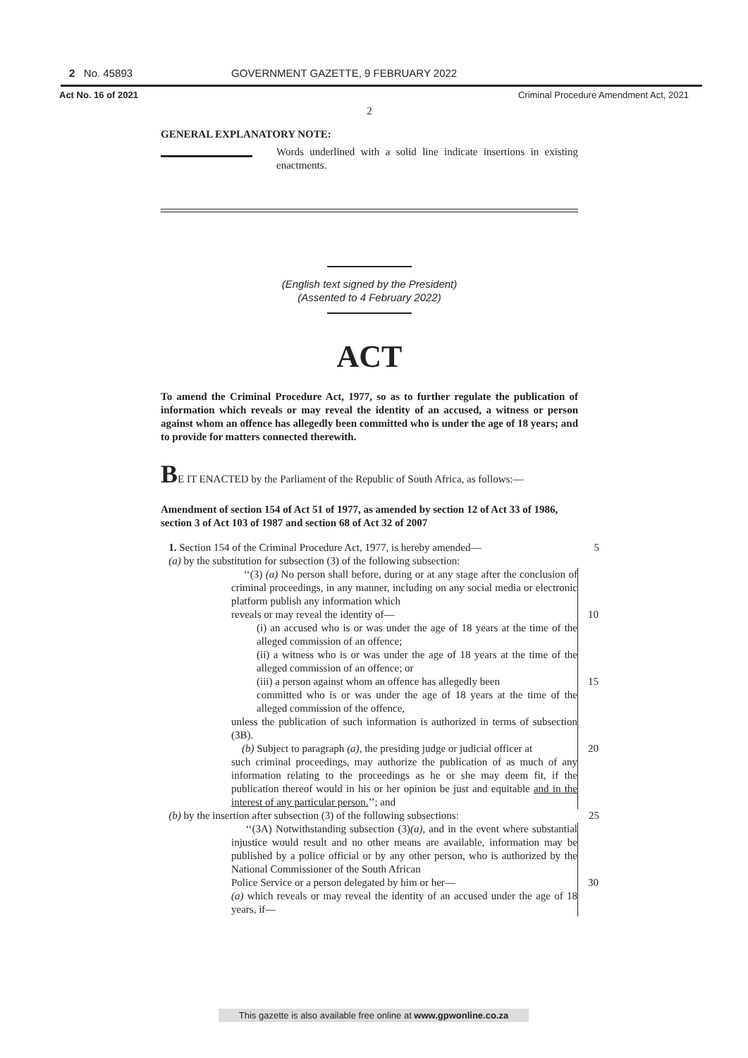2 No. 45893 GOVERNMENT GAZETTE, 9 FEBRUARY 2022
Act No. 16 of 2021 Criminal Procedure Amendment Act, 2021
2
GENERAL EXPLANATORY NOTE:
Words underlined with a solid line indicate insertions in existing enactments.
(English text signed by the President)
(Assented to 4 February 2022)
ACT
To amend the Criminal Procedure Act, 1977, so as to further regulate the publication of information which reveals or may reveal the identity of an accused, a witness or person against whom an offence has allegedly been committed who is under the age of 18 years; and to provide for matters connected therewith.
BE IT ENACTED by the Parliament of the Republic of South Africa, as follows:—
Amendment of section 154 of Act 51 of 1977, as amended by section 12 of Act 33 of 1986, section 3 of Act 103 of 1987 and section 68 of Act 32 of 2007
1. Section 154 of the Criminal Procedure Act, 1977, is hereby amended— 5
(a) by the substitution for subsection (3) of the following subsection:
‘‘(3) (a) No person shall before, during or at any stage after the conclusion of criminal proceedings, in any manner, including on any social media or electronic platform publish any information which
reveals or may reveal the identity of— 10
(i) an accused who is or was under the age of 18 years at the time of the alleged commission of an offence;
(ii) a witness who is or was under the age of 18 years at the time of the alleged commission of an offence; or
(iii) a person against whom an offence has allegedly been 15
committed who is or was under the age of 18 years at the time of the alleged commission of the offence,
unless the publication of such information is authorized in terms of subsection (3B).
(b) Subject to paragraph (a), the presiding judge or judicial officer at 20
such criminal proceedings, may authorize the publication of as much of any information relating to the proceedings as he or she may deem fit, if the publication thereof would in his or her opinion be just and equitable and in the interest of any particular person.’’; and
(b) by the insertion after subsection (3) of the following subsections: 25
‘‘(3A) Notwithstanding subsection (3)(a), and in the event where substantial injustice would result and no other means are available, information may be published by a police official or by any other person, who is authorized by the National Commissioner of the South African
Police Service or a person delegated by him or her— 30
(a) which reveals or may reveal the identity of an accused under the age of 18 years, if—
This gazette is also available free online at www.gpwonline.co.za